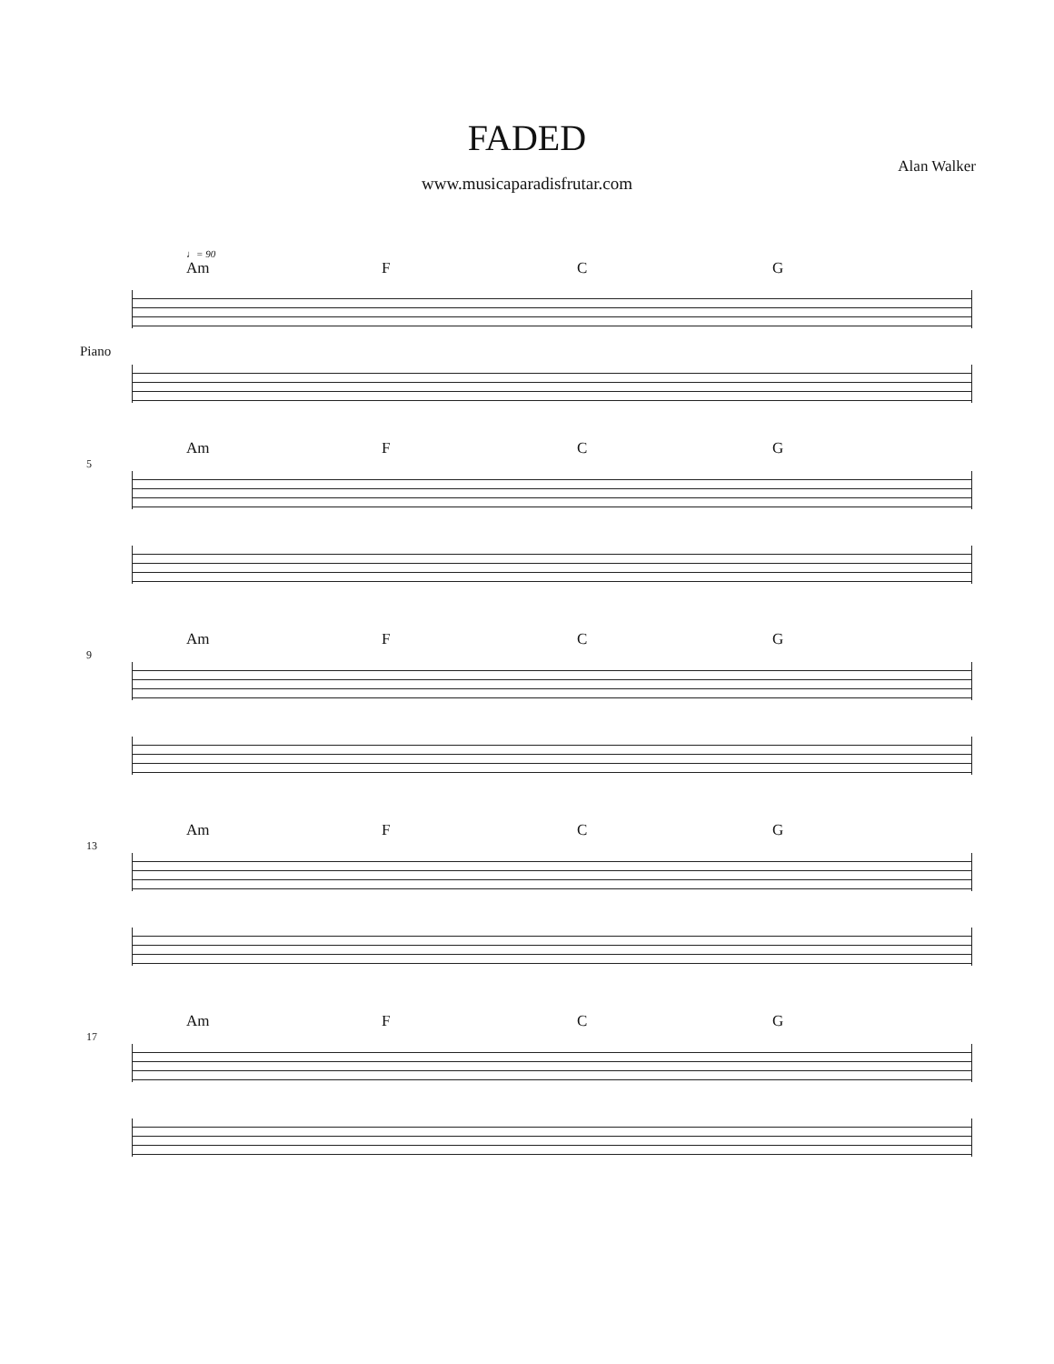FADED
Alan Walker
www.musicaparadisfrutar.com
♩= 90
Am F C G
Piano
Am F C G
5
Am F C G
9
Am F C G
13
Am F C G
17